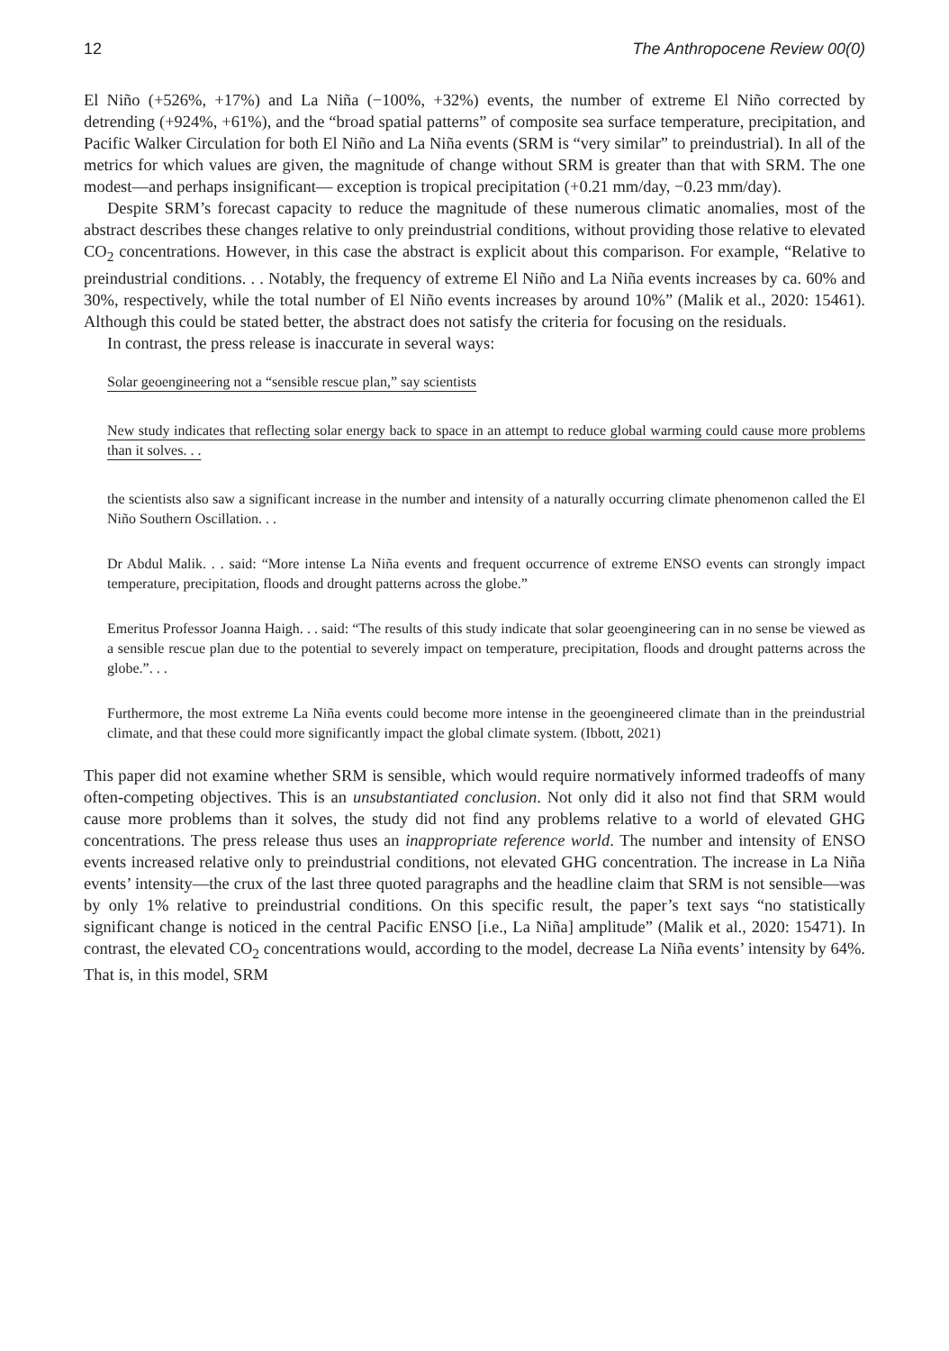12 The Anthropocene Review 00(0)
El Niño (+526%, +17%) and La Niña (−100%, +32%) events, the number of extreme El Niño corrected by detrending (+924%, +61%), and the “broad spatial patterns” of composite sea surface temperature, precipitation, and Pacific Walker Circulation for both El Niño and La Niña events (SRM is “very similar” to preindustrial). In all of the metrics for which values are given, the magnitude of change without SRM is greater than that with SRM. The one modest—and perhaps insignificant— exception is tropical precipitation (+0.21 mm/day, −0.23 mm/day).
Despite SRM’s forecast capacity to reduce the magnitude of these numerous climatic anomalies, most of the abstract describes these changes relative to only preindustrial conditions, without providing those relative to elevated CO<sub>2</sub> concentrations. However, in this case the abstract is explicit about this comparison. For example, “Relative to preindustrial conditions. . . Notably, the frequency of extreme El Niño and La Niña events increases by ca. 60% and 30%, respectively, while the total number of El Niño events increases by around 10%” (Malik et al., 2020: 15461). Although this could be stated better, the abstract does not satisfy the criteria for focusing on the residuals.
In contrast, the press release is inaccurate in several ways:
Solar geoengineering not a “sensible rescue plan,” say scientists
New study indicates that reflecting solar energy back to space in an attempt to reduce global warming could cause more problems than it solves. . .
the scientists also saw a significant increase in the number and intensity of a naturally occurring climate phenomenon called the El Niño Southern Oscillation. . .
Dr Abdul Malik. . . said: “More intense La Niña events and frequent occurrence of extreme ENSO events can strongly impact temperature, precipitation, floods and drought patterns across the globe.”
Emeritus Professor Joanna Haigh. . . said: “The results of this study indicate that solar geoengineering can in no sense be viewed as a sensible rescue plan due to the potential to severely impact on temperature, precipitation, floods and drought patterns across the globe.”. . .
Furthermore, the most extreme La Niña events could become more intense in the geoengineered climate than in the preindustrial climate, and that these could more significantly impact the global climate system. (Ibbott, 2021)
This paper did not examine whether SRM is sensible, which would require normatively informed tradeoffs of many often-competing objectives. This is an unsubstantiated conclusion. Not only did it also not find that SRM would cause more problems than it solves, the study did not find any problems relative to a world of elevated GHG concentrations. The press release thus uses an inappropriate reference world. The number and intensity of ENSO events increased relative only to preindustrial conditions, not elevated GHG concentration. The increase in La Niña events’ intensity—the crux of the last three quoted paragraphs and the headline claim that SRM is not sensible—was by only 1% relative to preindustrial conditions. On this specific result, the paper’s text says “no statistically significant change is noticed in the central Pacific ENSO [i.e., La Niña] amplitude” (Malik et al., 2020: 15471). In contrast, the elevated CO<sub>2</sub> concentrations would, according to the model, decrease La Niña events’ intensity by 64%. That is, in this model, SRM